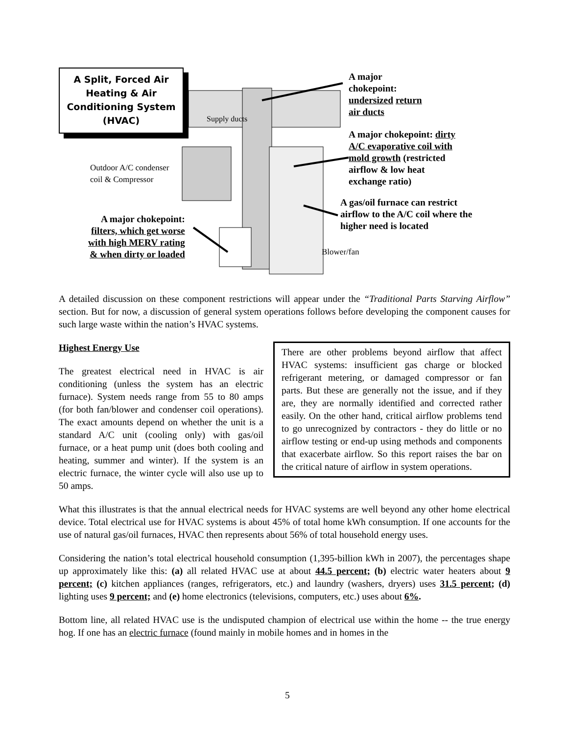A Split, Forced Air
Heating & Air
Conditioning System
(HVAC)
Supply ducts
A major
chokepoint:
undersized return
air ducts
A major chokepoint: dirty
A/C evaporative coil with
mold growth (restricted
airflow & low heat
exchange ratio)
Outdoor A/C condenser
coil & Compressor
A gas/oil furnace can restrict
airflow to the A/C coil where the
higher need is located
A major chokepoint:
filters, which get worse
with high MERV rating
& when dirty or loaded
Blower/fan
A detailed discussion on these component restrictions will appear under the “Traditional Parts Starving Airflow” section. But for now, a discussion of general system operations follows before developing the component causes for such large waste within the nation’s HVAC systems.
There are other problems beyond airflow that affect HVAC systems: insufficient gas charge or blocked refrigerant metering, or damaged compressor or fan parts. But these are generally not the issue, and if they are, they are normally identified and corrected rather easily. On the other hand, critical airflow problems tend to go unrecognized by contractors - they do little or no airflow testing or end-up using methods and components that exacerbate airflow. So this report raises the bar on the critical nature of airflow in system operations.
Highest Energy Use
The greatest electrical need in HVAC is air conditioning (unless the system has an electric furnace). System needs range from 55 to 80 amps (for both fan/blower and condenser coil operations). The exact amounts depend on whether the unit is a standard A/C unit (cooling only) with gas/oil furnace, or a heat pump unit (does both cooling and heating, summer and winter). If the system is an electric furnace, the winter cycle will also use up to 50 amps.
What this illustrates is that the annual electrical needs for HVAC systems are well beyond any other home electrical device. Total electrical use for HVAC systems is about 45% of total home kWh consumption. If one accounts for the use of natural gas/oil furnaces, HVAC then represents about 56% of total household energy uses.
Considering the nation’s total electrical household consumption (1,395-billion kWh in 2007), the percentages shape up approximately like this: (a) all related HVAC use at about 44.5 percent; (b) electric water heaters about 9 percent; (c) kitchen appliances (ranges, refrigerators, etc.) and laundry (washers, dryers) uses 31.5 percent; (d) lighting uses 9 percent; and (e) home electronics (televisions, computers, etc.) uses about 6%.
Bottom line, all related HVAC use is the undisputed champion of electrical use within the home -- the true energy hog. If one has an electric furnace (found mainly in mobile homes and in homes in the
5